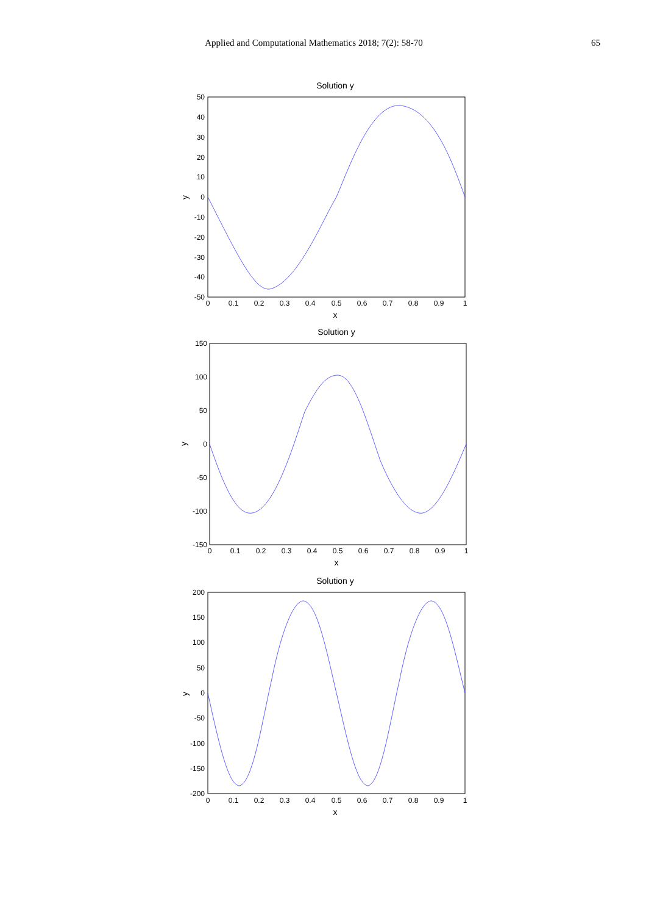Applied and Computational Mathematics 2018; 7(2): 58-70
65
Solution y
50
40
30
20
10
0
-10
-20
-30
-40
-50
0
0.1
0.2
0.3
0.4
0.5
0.6
0.7
0.8
0.9
1
x
y
Solution y
150
100
50
0
-50
-100
-150
0
0.1
0.2
0.3
0.4
0.5
0.6
0.7
0.8
0.9
1
x
y
Solution y
200
150
100
50
0
-50
-100
-150
-200
0
0.1
0.2
0.3
0.4
0.5
0.6
0.7
0.8
0.9
1
x
y